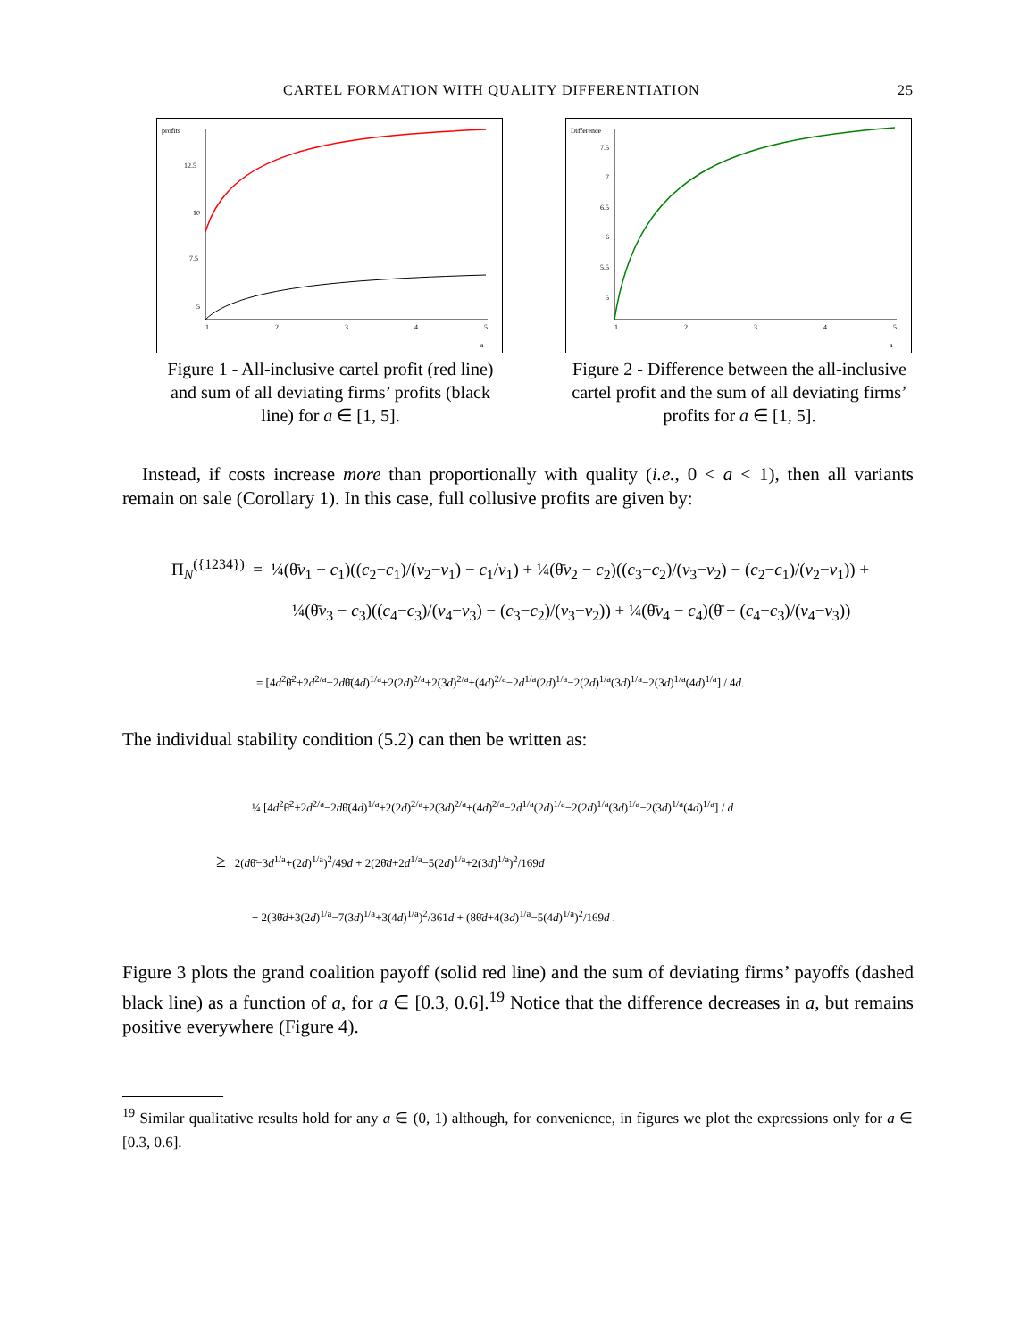CARTEL FORMATION WITH QUALITY DIFFERENTIATION 25
profits
12.5
10
7.5
5
1
2
3
4
5
a
Figure 1 - All-inclusive cartel profit (red line) and sum of all deviating firms’ profits (black line) for a ∈ [1, 5].
Difference
7.5
7
6.5
6
5.5
5
1
2
3
4
5
a
Figure 2 - Difference between the all-inclusive cartel profit and the sum of all deviating firms’ profits for a ∈ [1, 5].
Instead, if costs increase more than proportionally with quality (i.e., 0 < a < 1), then all variants remain on sale (Corollary 1). In this case, full collusive profits are given by:
Π<sub>N</sub><sup>({1234})</sup> = ¼(θ̄v<sub>1</sub> − c<sub>1</sub>)((c<sub>2</sub>−c<sub>1</sub>)/(v<sub>2</sub>−v<sub>1</sub>) − c<sub>1</sub>/v<sub>1</sub>) + ¼(θ̄v<sub>2</sub> − c<sub>2</sub>)((c<sub>3</sub>−c<sub>2</sub>)/(v<sub>3</sub>−v<sub>2</sub>) − (c<sub>2</sub>−c<sub>1</sub>)/(v<sub>2</sub>−v<sub>1</sub>)) +
¼(θ̄v<sub>3</sub> − c<sub>3</sub>)((c<sub>4</sub>−c<sub>3</sub>)/(v<sub>4</sub>−v<sub>3</sub>) − (c<sub>3</sub>−c<sub>2</sub>)/(v<sub>3</sub>−v<sub>2</sub>)) + ¼(θ̄v<sub>4</sub> − c<sub>4</sub>)(θ̄ − (c<sub>4</sub>−c<sub>3</sub>)/(v<sub>4</sub>−v<sub>3</sub>))
= [4d<sup>2</sup>θ̄<sup>2</sup>+2d<sup>2/a</sup>−2dθ̄(4d)<sup>1/a</sup>+2(2d)<sup>2/a</sup>+2(3d)<sup>2/a</sup>+(4d)<sup>2/a</sup>−2d<sup>1/a</sup>(2d)<sup>1/a</sup>−2(2d)<sup>1/a</sup>(3d)<sup>1/a</sup>−2(3d)<sup>1/a</sup>(4d)<sup>1/a</sup>] / 4d.
The individual stability condition (5.2) can then be written as:
¼ [4d<sup>2</sup>θ̄<sup>2</sup>+2d<sup>2/a</sup>−2dθ̄(4d)<sup>1/a</sup>+2(2d)<sup>2/a</sup>+2(3d)<sup>2/a</sup>+(4d)<sup>2/a</sup>−2d<sup>1/a</sup>(2d)<sup>1/a</sup>−2(2d)<sup>1/a</sup>(3d)<sup>1/a</sup>−2(3d)<sup>1/a</sup>(4d)<sup>1/a</sup>] / d
≥ 2(dθ̄−3d<sup>1/a</sup>+(2d)<sup>1/a</sup>)<sup>2</sup>/49d + 2(2θ̄d+2d<sup>1/a</sup>−5(2d)<sup>1/a</sup>+2(3d)<sup>1/a</sup>)<sup>2</sup>/169d
+ 2(3θ̄d+3(2d)<sup>1/a</sup>−7(3d)<sup>1/a</sup>+3(4d)<sup>1/a</sup>)<sup>2</sup>/361d + (8θ̄d+4(3d)<sup>1/a</sup>−5(4d)<sup>1/a</sup>)<sup>2</sup>/169d .
Figure 3 plots the grand coalition payoff (solid red line) and the sum of deviating firms’ payoffs (dashed black line) as a function of a, for a ∈ [0.3, 0.6].<sup>19</sup> Notice that the difference decreases in a, but remains positive everywhere (Figure 4).
<sup>19</sup> Similar qualitative results hold for any a ∈ (0, 1) although, for convenience, in figures we plot the expressions only for a ∈ [0.3, 0.6].